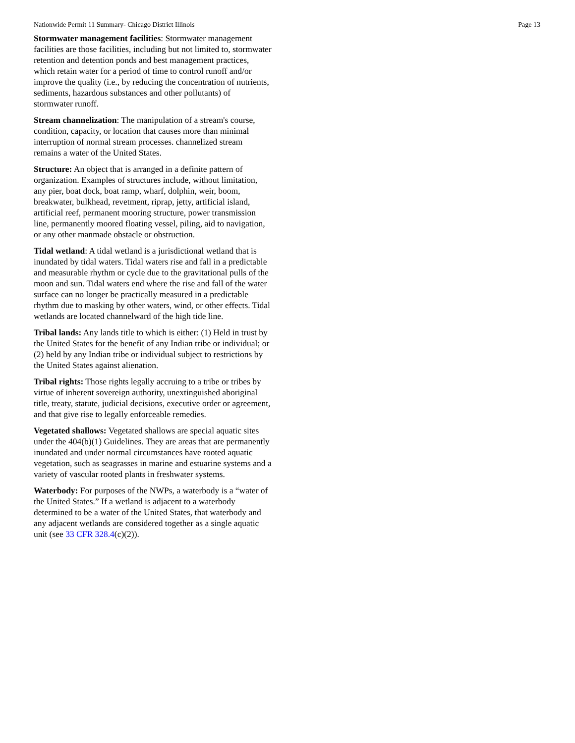Nationwide Permit 11 Summary- Chicago District Illinois Page 13
Stormwater management facilities: Stormwater management facilities are those facilities, including but not limited to, stormwater retention and detention ponds and best management practices, which retain water for a period of time to control runoff and/or improve the quality (i.e., by reducing the concentration of nutrients, sediments, hazardous substances and other pollutants) of stormwater runoff.
Stream channelization: The manipulation of a stream's course, condition, capacity, or location that causes more than minimal interruption of normal stream processes. channelized stream remains a water of the United States.
Structure: An object that is arranged in a definite pattern of organization. Examples of structures include, without limitation, any pier, boat dock, boat ramp, wharf, dolphin, weir, boom, breakwater, bulkhead, revetment, riprap, jetty, artificial island, artificial reef, permanent mooring structure, power transmission line, permanently moored floating vessel, piling, aid to navigation, or any other manmade obstacle or obstruction.
Tidal wetland: A tidal wetland is a jurisdictional wetland that is inundated by tidal waters. Tidal waters rise and fall in a predictable and measurable rhythm or cycle due to the gravitational pulls of the moon and sun. Tidal waters end where the rise and fall of the water surface can no longer be practically measured in a predictable rhythm due to masking by other waters, wind, or other effects. Tidal wetlands are located channelward of the high tide line.
Tribal lands: Any lands title to which is either: (1) Held in trust by the United States for the benefit of any Indian tribe or individual; or (2) held by any Indian tribe or individual subject to restrictions by the United States against alienation.
Tribal rights: Those rights legally accruing to a tribe or tribes by virtue of inherent sovereign authority, unextinguished aboriginal title, treaty, statute, judicial decisions, executive order or agreement, and that give rise to legally enforceable remedies.
Vegetated shallows: Vegetated shallows are special aquatic sites under the 404(b)(1) Guidelines. They are areas that are permanently inundated and under normal circumstances have rooted aquatic vegetation, such as seagrasses in marine and estuarine systems and a variety of vascular rooted plants in freshwater systems.
Waterbody: For purposes of the NWPs, a waterbody is a “water of the United States.” If a wetland is adjacent to a waterbody determined to be a water of the United States, that waterbody and any adjacent wetlands are considered together as a single aquatic unit (see 33 CFR 328.4(c)(2)).